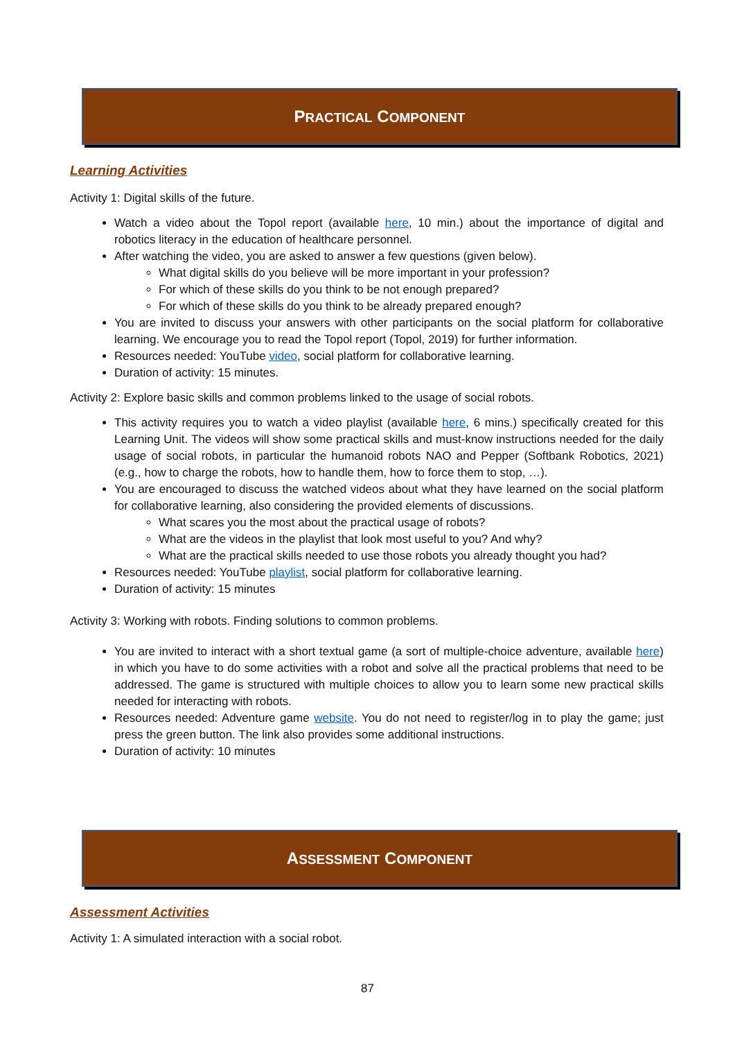PRACTICAL COMPONENT
Learning Activities
Activity 1: Digital skills of the future.
Watch a video about the Topol report (available here, 10 min.) about the importance of digital and robotics literacy in the education of healthcare personnel.
After watching the video, you are asked to answer a few questions (given below).
What digital skills do you believe will be more important in your profession?
For which of these skills do you think to be not enough prepared?
For which of these skills do you think to be already prepared enough?
You are invited to discuss your answers with other participants on the social platform for collaborative learning. We encourage you to read the Topol report (Topol, 2019) for further information.
Resources needed: YouTube video, social platform for collaborative learning.
Duration of activity: 15 minutes.
Activity 2: Explore basic skills and common problems linked to the usage of social robots.
This activity requires you to watch a video playlist (available here, 6 mins.) specifically created for this Learning Unit. The videos will show some practical skills and must-know instructions needed for the daily usage of social robots, in particular the humanoid robots NAO and Pepper (Softbank Robotics, 2021) (e.g., how to charge the robots, how to handle them, how to force them to stop, …).
You are encouraged to discuss the watched videos about what they have learned on the social platform for collaborative learning, also considering the provided elements of discussions.
What scares you the most about the practical usage of robots?
What are the videos in the playlist that look most useful to you? And why?
What are the practical skills needed to use those robots you already thought you had?
Resources needed: YouTube playlist, social platform for collaborative learning.
Duration of activity: 15 minutes
Activity 3: Working with robots. Finding solutions to common problems.
You are invited to interact with a short textual game (a sort of multiple-choice adventure, available here) in which you have to do some activities with a robot and solve all the practical problems that need to be addressed. The game is structured with multiple choices to allow you to learn some new practical skills needed for interacting with robots.
Resources needed: Adventure game website. You do not need to register/log in to play the game; just press the green button. The link also provides some additional instructions.
Duration of activity: 10 minutes
ASSESSMENT COMPONENT
Assessment Activities
Activity 1: A simulated interaction with a social robot.
87